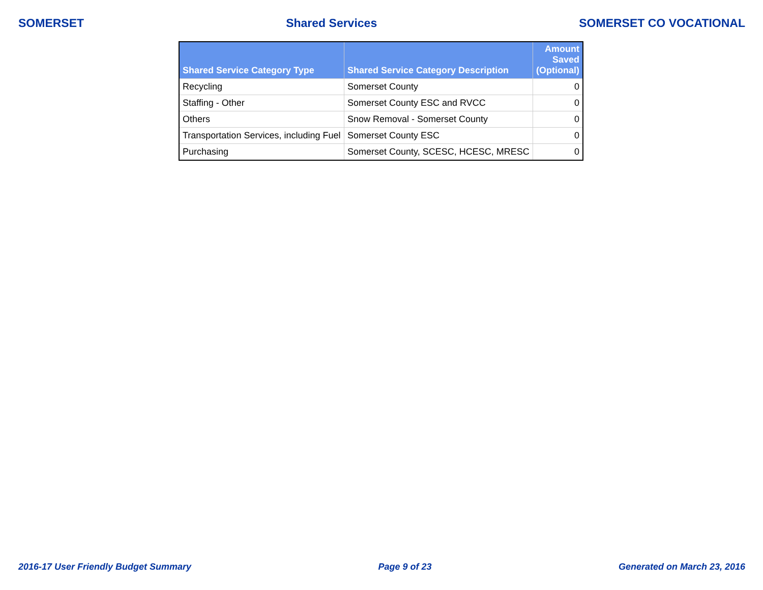SOMERSET Shared Services SOMERSET CO VOCATIONAL
| Shared Service Category Type | Shared Service Category Description | Amount Saved (Optional) |
| --- | --- | --- |
| Recycling | Somerset County | 0 |
| Staffing - Other | Somerset County ESC and RVCC | 0 |
| Others | Snow Removal - Somerset County | 0 |
| Transportation Services, including Fuel | Somerset County ESC | 0 |
| Purchasing | Somerset County, SCESC, HCESC, MRESC | 0 |
2016-17 User Friendly Budget Summary Page 9 of 23 Generated on March 23, 2016